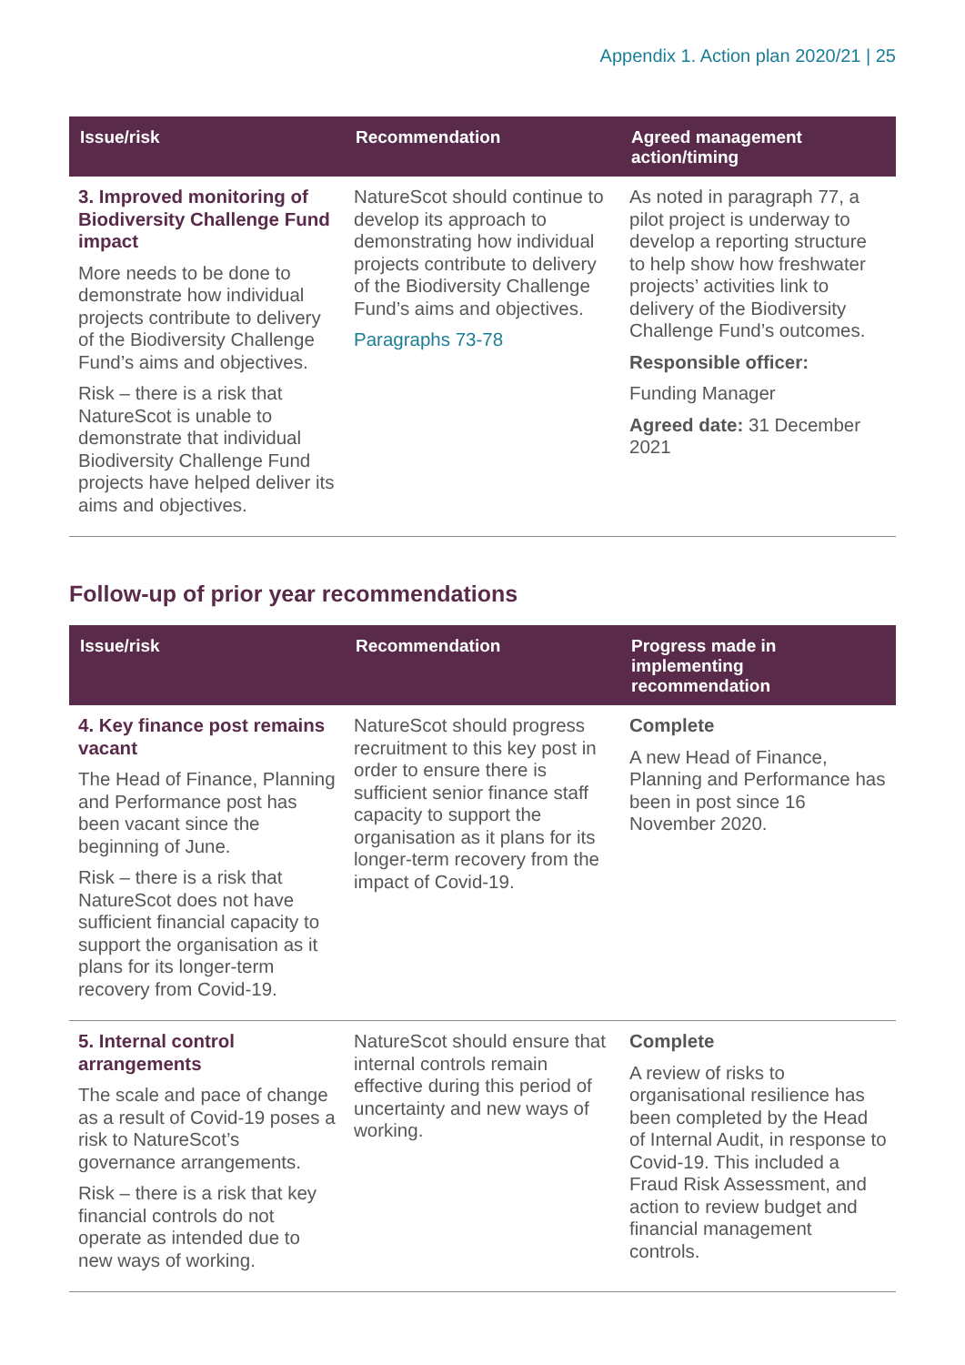Appendix 1. Action plan 2020/21 | 25
| Issue/risk | Recommendation | Agreed management action/timing |
| --- | --- | --- |
| 3. Improved monitoring of Biodiversity Challenge Fund impact More needs to be done to demonstrate how individual projects contribute to delivery of the Biodiversity Challenge Fund’s aims and objectives. Risk – there is a risk that NatureScot is unable to demonstrate that individual Biodiversity Challenge Fund projects have helped deliver its aims and objectives. | NatureScot should continue to develop its approach to demonstrating how individual projects contribute to delivery of the Biodiversity Challenge Fund’s aims and objectives. Paragraphs 73-78 | As noted in paragraph 77, a pilot project is underway to develop a reporting structure to help show how freshwater projects’ activities link to delivery of the Biodiversity Challenge Fund’s outcomes. Responsible officer: Funding Manager Agreed date: 31 December 2021 |
Follow-up of prior year recommendations
| Issue/risk | Recommendation | Progress made in implementing recommendation |
| --- | --- | --- |
| 4. Key finance post remains vacant The Head of Finance, Planning and Performance post has been vacant since the beginning of June. Risk – there is a risk that NatureScot does not have sufficient financial capacity to support the organisation as it plans for its longer-term recovery from Covid-19. | NatureScot should progress recruitment to this key post in order to ensure there is sufficient senior finance staff capacity to support the organisation as it plans for its longer-term recovery from the impact of Covid-19. | Complete A new Head of Finance, Planning and Performance has been in post since 16 November 2020. |
| 5. Internal control arrangements The scale and pace of change as a result of Covid-19 poses a risk to NatureScot’s governance arrangements. Risk – there is a risk that key financial controls do not operate as intended due to new ways of working. | NatureScot should ensure that internal controls remain effective during this period of uncertainty and new ways of working. | Complete A review of risks to organisational resilience has been completed by the Head of Internal Audit, in response to Covid-19. This included a Fraud Risk Assessment, and action to review budget and financial management controls. |